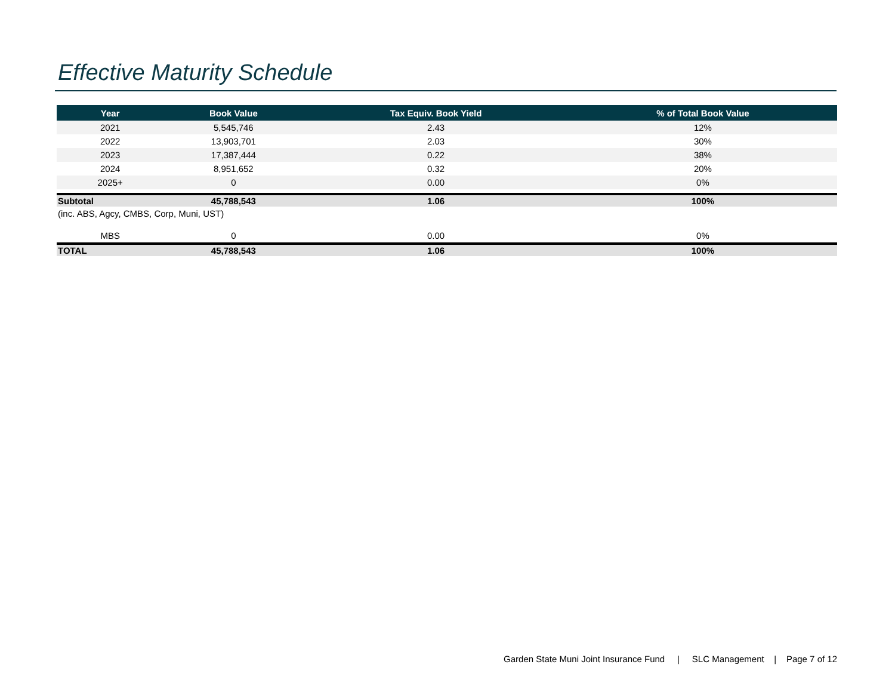Effective Maturity Schedule
| Year | Book Value | Tax Equiv. Book Yield | % of Total Book Value |
| --- | --- | --- | --- |
| 2021 | 5,545,746 | 2.43 | 12% |
| 2022 | 13,903,701 | 2.03 | 30% |
| 2023 | 17,387,444 | 0.22 | 38% |
| 2024 | 8,951,652 | 0.32 | 20% |
| 2025+ | 0 | 0.00 | 0% |
| Subtotal | 45,788,543 | 1.06 | 100% |
| (inc. ABS, Agcy, CMBS, Corp, Muni, UST) | | | |
| MBS | 0 | 0.00 | 0% |
| TOTAL | 45,788,543 | 1.06 | 100% |
Garden State Muni Joint Insurance Fund | SLC Management | Page 7 of 12